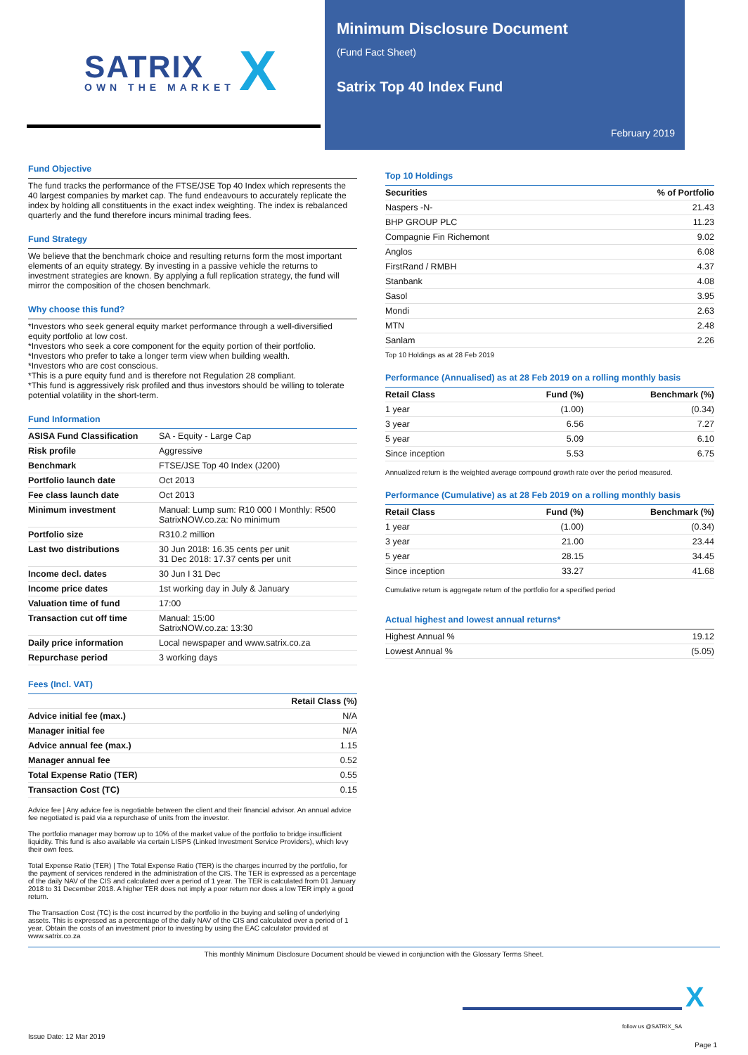SATRIX
OWN THE MARKET X
Minimum Disclosure Document
(Fund Fact Sheet)
Satrix Top 40 Index Fund
February 2019
Fund Objective
The fund tracks the performance of the FTSE/JSE Top 40 Index which represents the 40 largest companies by market cap. The fund endeavours to accurately replicate the index by holding all constituents in the exact index weighting. The index is rebalanced quarterly and the fund therefore incurs minimal trading fees.
Fund Strategy
We believe that the benchmark choice and resulting returns form the most important elements of an equity strategy. By investing in a passive vehicle the returns to investment strategies are known. By applying a full replication strategy, the fund will mirror the composition of the chosen benchmark.
Why choose this fund?
*Investors who seek general equity market performance through a well-diversified equity portfolio at low cost.
*Investors who seek a core component for the equity portion of their portfolio.
*Investors who prefer to take a longer term view when building wealth.
*Investors who are cost conscious.
*This is a pure equity fund and is therefore not Regulation 28 compliant.
*This fund is aggressively risk profiled and thus investors should be willing to tolerate potential volatility in the short-term.
Fund Information
| ASISA Fund Classification | SA - Equity - Large Cap |
| Risk profile | Aggressive |
| Benchmark | FTSE/JSE Top 40 Index (J200) |
| Portfolio launch date | Oct 2013 |
| Fee class launch date | Oct 2013 |
| Minimum investment | Manual: Lump sum: R10 000 I Monthly: R500 SatrixNOW.co.za: No minimum |
| Portfolio size | R310.2 million |
| Last two distributions | 30 Jun 2018: 16.35 cents per unit 31 Dec 2018: 17.37 cents per unit |
| Income decl. dates | 30 Jun I 31 Dec |
| Income price dates | 1st working day in July & January |
| Valuation time of fund | 17:00 |
| Transaction cut off time | Manual: 15:00 SatrixNOW.co.za: 13:30 |
| Daily price information | Local newspaper and www.satrix.co.za |
| Repurchase period | 3 working days |
Fees (Incl. VAT)
| | Retail Class (%) |
| --- | --- |
| Advice initial fee (max.) | N/A |
| Manager initial fee | N/A |
| Advice annual fee (max.) | 1.15 |
| Manager annual fee | 0.52 |
| Total Expense Ratio (TER) | 0.55 |
| Transaction Cost (TC) | 0.15 |
Advice fee | Any advice fee is negotiable between the client and their financial advisor. An annual advice fee negotiated is paid via a repurchase of units from the investor.
The portfolio manager may borrow up to 10% of the market value of the portfolio to bridge insufficient liquidity. This fund is also available via certain LISPS (Linked Investment Service Providers), which levy their own fees.
Total Expense Ratio (TER) | The Total Expense Ratio (TER) is the charges incurred by the portfolio, for the payment of services rendered in the administration of the CIS. The TER is expressed as a percentage of the daily NAV of the CIS and calculated over a period of 1 year. The TER is calculated from 01 January 2018 to 31 December 2018. A higher TER does not imply a poor return nor does a low TER imply a good return.
The Transaction Cost (TC) is the cost incurred by the portfolio in the buying and selling of underlying assets. This is expressed as a percentage of the daily NAV of the CIS and calculated over a period of 1 year. Obtain the costs of an investment prior to investing by using the EAC calculator provided at www.satrix.co.za
Top 10 Holdings
| Securities | % of Portfolio |
| --- | --- |
| Naspers -N- | 21.43 |
| BHP GROUP PLC | 11.23 |
| Compagnie Fin Richemont | 9.02 |
| Anglos | 6.08 |
| FirstRand / RMBH | 4.37 |
| Stanbank | 4.08 |
| Sasol | 3.95 |
| Mondi | 2.63 |
| MTN | 2.48 |
| Sanlam | 2.26 |
Top 10 Holdings as at 28 Feb 2019
Performance (Annualised) as at 28 Feb 2019 on a rolling monthly basis
| Retail Class | Fund (%) | Benchmark (%) |
| --- | --- | --- |
| 1 year | (1.00) | (0.34) |
| 3 year | 6.56 | 7.27 |
| 5 year | 5.09 | 6.10 |
| Since inception | 5.53 | 6.75 |
Annualized return is the weighted average compound growth rate over the period measured.
Performance (Cumulative) as at 28 Feb 2019 on a rolling monthly basis
| Retail Class | Fund (%) | Benchmark (%) |
| --- | --- | --- |
| 1 year | (1.00) | (0.34) |
| 3 year | 21.00 | 23.44 |
| 5 year | 28.15 | 34.45 |
| Since inception | 33.27 | 41.68 |
Cumulative return is aggregate return of the portfolio for a specified period
Actual highest and lowest annual returns*
| Highest Annual % | 19.12 |
| Lowest Annual % | (5.05) |
This monthly Minimum Disclosure Document should be viewed in conjunction with the Glossary Terms Sheet.
X
follow us @SATRIX_SA
Issue Date: 12 Mar 2019
Page 1